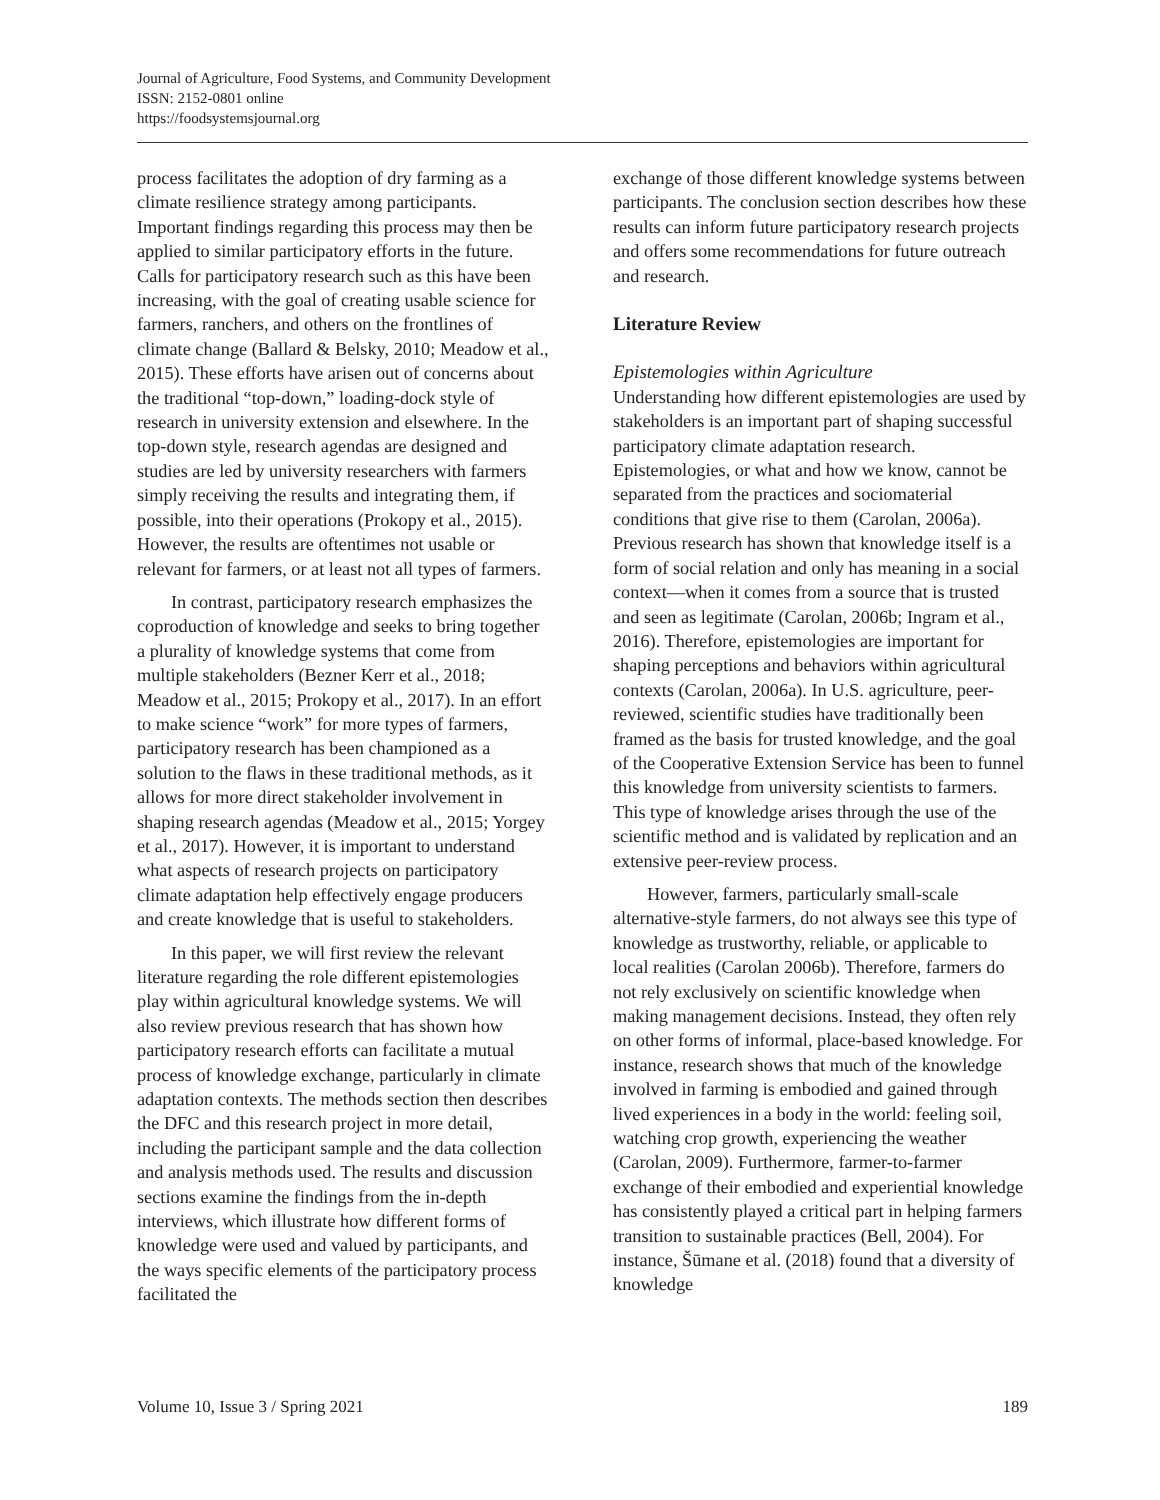Journal of Agriculture, Food Systems, and Community Development
ISSN: 2152-0801 online
https://foodsystemsjournal.org
process facilitates the adoption of dry farming as a climate resilience strategy among participants. Important findings regarding this process may then be applied to similar participatory efforts in the future. Calls for participatory research such as this have been increasing, with the goal of creating usable science for farmers, ranchers, and others on the frontlines of climate change (Ballard & Belsky, 2010; Meadow et al., 2015). These efforts have arisen out of concerns about the traditional “top-down,” loading-dock style of research in university extension and elsewhere. In the top-down style, research agendas are designed and studies are led by university researchers with farmers simply receiving the results and integrating them, if possible, into their operations (Prokopy et al., 2015). However, the results are oftentimes not usable or relevant for farmers, or at least not all types of farmers.
In contrast, participatory research emphasizes the coproduction of knowledge and seeks to bring together a plurality of knowledge systems that come from multiple stakeholders (Bezner Kerr et al., 2018; Meadow et al., 2015; Prokopy et al., 2017). In an effort to make science “work” for more types of farmers, participatory research has been championed as a solution to the flaws in these traditional methods, as it allows for more direct stakeholder involvement in shaping research agendas (Meadow et al., 2015; Yorgey et al., 2017). However, it is important to understand what aspects of research projects on participatory climate adaptation help effectively engage producers and create knowledge that is useful to stakeholders.
In this paper, we will first review the relevant literature regarding the role different epistemologies play within agricultural knowledge systems. We will also review previous research that has shown how participatory research efforts can facilitate a mutual process of knowledge exchange, particularly in climate adaptation contexts. The methods section then describes the DFC and this research project in more detail, including the participant sample and the data collection and analysis methods used. The results and discussion sections examine the findings from the in-depth interviews, which illustrate how different forms of knowledge were used and valued by participants, and the ways specific elements of the participatory process facilitated the
exchange of those different knowledge systems between participants. The conclusion section describes how these results can inform future participatory research projects and offers some recommendations for future outreach and research.
Literature Review
Epistemologies within Agriculture
Understanding how different epistemologies are used by stakeholders is an important part of shaping successful participatory climate adaptation research. Epistemologies, or what and how we know, cannot be separated from the practices and sociomaterial conditions that give rise to them (Carolan, 2006a). Previous research has shown that knowledge itself is a form of social relation and only has meaning in a social context—when it comes from a source that is trusted and seen as legitimate (Carolan, 2006b; Ingram et al., 2016). Therefore, epistemologies are important for shaping perceptions and behaviors within agricultural contexts (Carolan, 2006a). In U.S. agriculture, peer-reviewed, scientific studies have traditionally been framed as the basis for trusted knowledge, and the goal of the Cooperative Extension Service has been to funnel this knowledge from university scientists to farmers. This type of knowledge arises through the use of the scientific method and is validated by replication and an extensive peer-review process.
However, farmers, particularly small-scale alternative-style farmers, do not always see this type of knowledge as trustworthy, reliable, or applicable to local realities (Carolan 2006b). Therefore, farmers do not rely exclusively on scientific knowledge when making management decisions. Instead, they often rely on other forms of informal, place-based knowledge. For instance, research shows that much of the knowledge involved in farming is embodied and gained through lived experiences in a body in the world: feeling soil, watching crop growth, experiencing the weather (Carolan, 2009). Furthermore, farmer-to-farmer exchange of their embodied and experiential knowledge has consistently played a critical part in helping farmers transition to sustainable practices (Bell, 2004). For instance, Šūmane et al. (2018) found that a diversity of knowledge
Volume 10, Issue 3 / Spring 2021 189